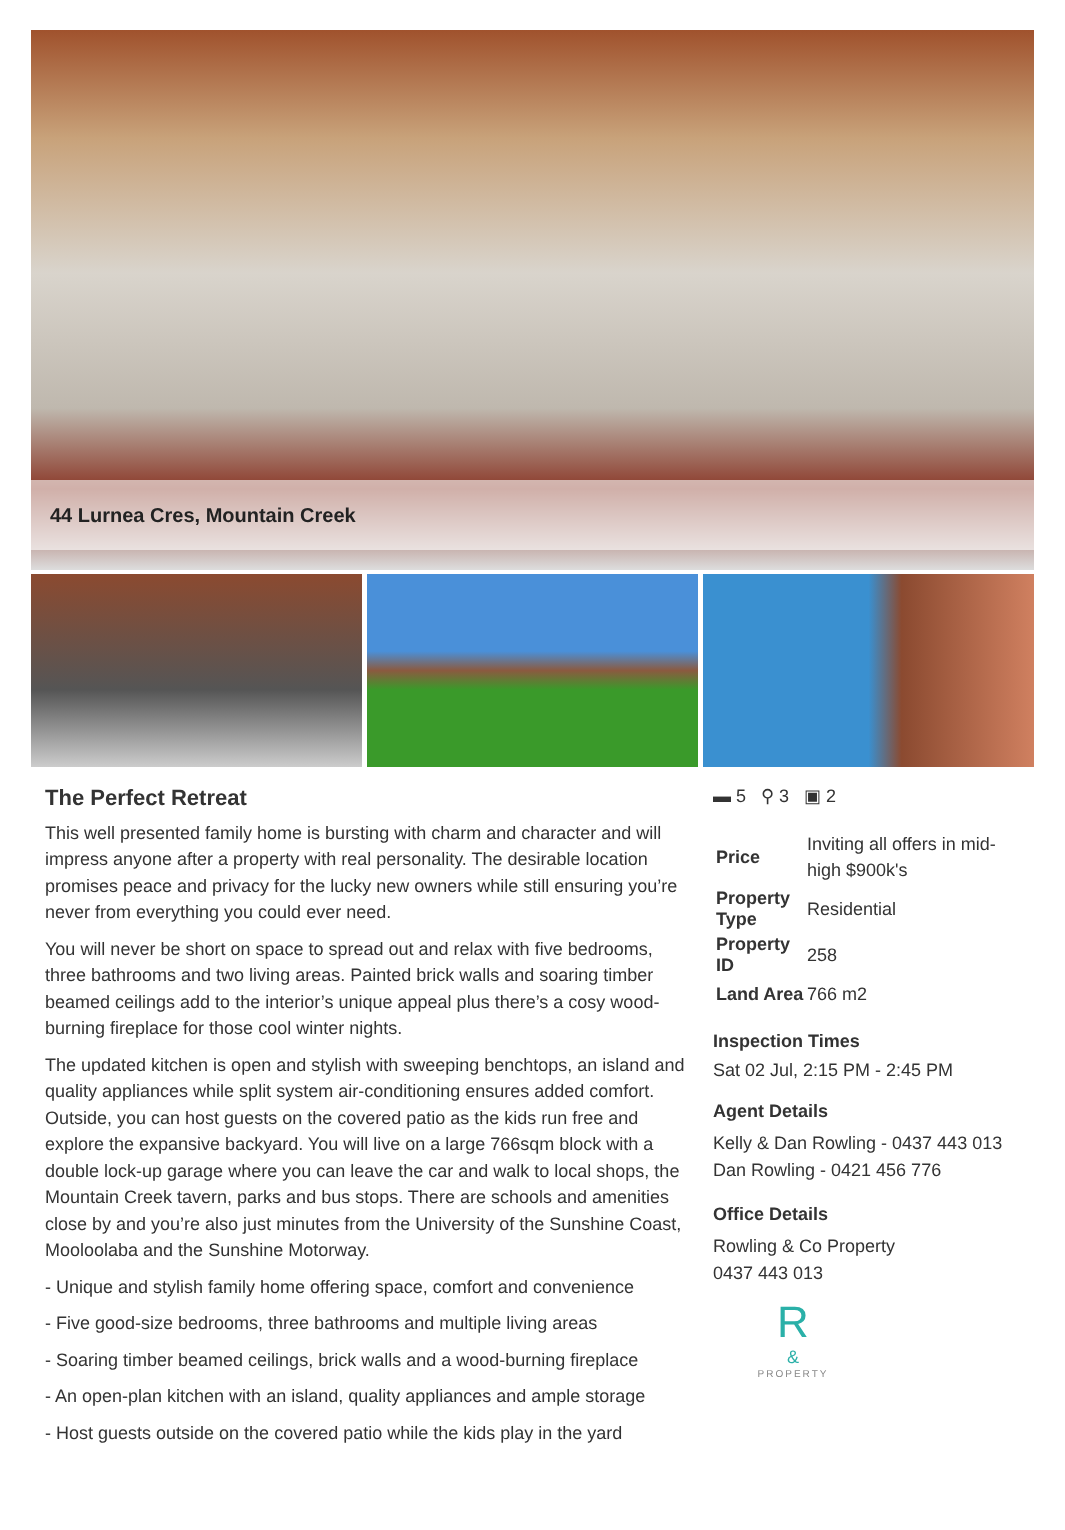44 Lurnea Cres, Mountain Creek
The Perfect Retreat
This well presented family home is bursting with charm and character and will impress anyone after a property with real personality. The desirable location promises peace and privacy for the lucky new owners while still ensuring you’re never from everything you could ever need.
You will never be short on space to spread out and relax with five bedrooms, three bathrooms and two living areas. Painted brick walls and soaring timber beamed ceilings add to the interior’s unique appeal plus there’s a cosy wood-burning fireplace for those cool winter nights.
The updated kitchen is open and stylish with sweeping benchtops, an island and quality appliances while split system air-conditioning ensures added comfort. Outside, you can host guests on the covered patio as the kids run free and explore the expansive backyard. You will live on a large 766sqm block with a double lock-up garage where you can leave the car and walk to local shops, the Mountain Creek tavern, parks and bus stops. There are schools and amenities close by and you’re also just minutes from the University of the Sunshine Coast, Mooloolaba and the Sunshine Motorway.
- Unique and stylish family home offering space, comfort and convenience
- Five good-size bedrooms, three bathrooms and multiple living areas
- Soaring timber beamed ceilings, brick walls and a wood-burning fireplace
- An open-plan kitchen with an island, quality appliances and ample storage
- Host guests outside on the covered patio while the kids play in the yard
▬ 5 ⚲ 3 ▣ 2
| Price | Inviting all offers in mid-high $900k's |
| Property Type | Residential |
| Property ID | 258 |
| Land Area | 766 m2 |
Inspection Times
Sat 02 Jul, 2:15 PM - 2:45 PM
Agent Details
Kelly & Dan Rowling - 0437 443 013
Dan Rowling - 0421 456 776
Office Details
Rowling & Co Property
0437 443 013
R
&
PROPERTY